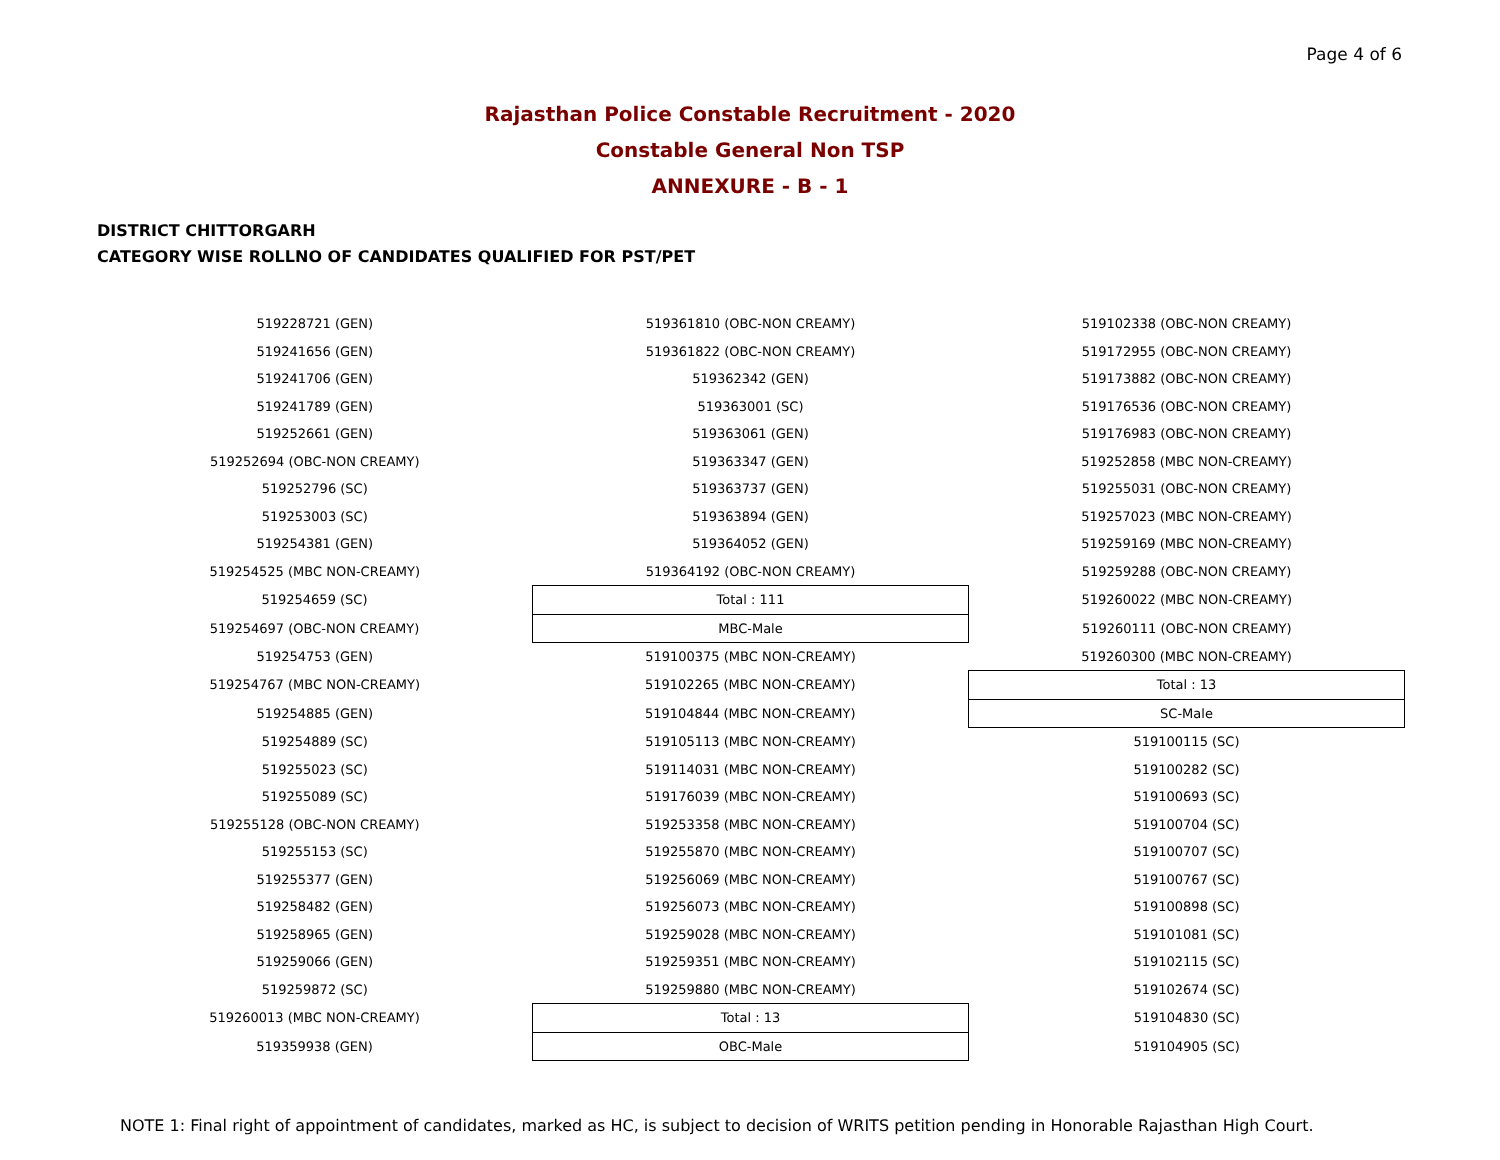Page 4 of 6
Rajasthan Police Constable Recruitment - 2020
Constable General Non TSP
ANNEXURE - B - 1
DISTRICT CHITTORGARH
CATEGORY WISE ROLLNO OF CANDIDATES QUALIFIED FOR PST/PET
| 519228721 (GEN) | 519361810 (OBC-NON CREAMY) | 519102338 (OBC-NON CREAMY) |
| 519241656 (GEN) | 519361822 (OBC-NON CREAMY) | 519172955 (OBC-NON CREAMY) |
| 519241706 (GEN) | 519362342 (GEN) | 519173882 (OBC-NON CREAMY) |
| 519241789 (GEN) | 519363001 (SC) | 519176536 (OBC-NON CREAMY) |
| 519252661 (GEN) | 519363061 (GEN) | 519176983 (OBC-NON CREAMY) |
| 519252694 (OBC-NON CREAMY) | 519363347 (GEN) | 519252858 (MBC NON-CREAMY) |
| 519252796 (SC) | 519363737 (GEN) | 519255031 (OBC-NON CREAMY) |
| 519253003 (SC) | 519363894 (GEN) | 519257023 (MBC NON-CREAMY) |
| 519254381 (GEN) | 519364052 (GEN) | 519259169 (MBC NON-CREAMY) |
| 519254525 (MBC NON-CREAMY) | 519364192 (OBC-NON CREAMY) | 519259288 (OBC-NON CREAMY) |
| 519254659 (SC) | Total : 111 | 519260022 (MBC NON-CREAMY) |
| 519254697 (OBC-NON CREAMY) | MBC-Male | 519260111 (OBC-NON CREAMY) |
| 519254753 (GEN) | 519100375 (MBC NON-CREAMY) | 519260300 (MBC NON-CREAMY) |
| 519254767 (MBC NON-CREAMY) | 519102265 (MBC NON-CREAMY) | Total : 13 |
| 519254885 (GEN) | 519104844 (MBC NON-CREAMY) | SC-Male |
| 519254889 (SC) | 519105113 (MBC NON-CREAMY) | 519100115 (SC) |
| 519255023 (SC) | 519114031 (MBC NON-CREAMY) | 519100282 (SC) |
| 519255089 (SC) | 519176039 (MBC NON-CREAMY) | 519100693 (SC) |
| 519255128 (OBC-NON CREAMY) | 519253358 (MBC NON-CREAMY) | 519100704 (SC) |
| 519255153 (SC) | 519255870 (MBC NON-CREAMY) | 519100707 (SC) |
| 519255377 (GEN) | 519256069 (MBC NON-CREAMY) | 519100767 (SC) |
| 519258482 (GEN) | 519256073 (MBC NON-CREAMY) | 519100898 (SC) |
| 519258965 (GEN) | 519259028 (MBC NON-CREAMY) | 519101081 (SC) |
| 519259066 (GEN) | 519259351 (MBC NON-CREAMY) | 519102115 (SC) |
| 519259872 (SC) | 519259880 (MBC NON-CREAMY) | 519102674 (SC) |
| 519260013 (MBC NON-CREAMY) | Total : 13 | 519104830 (SC) |
| 519359938 (GEN) | OBC-Male | 519104905 (SC) |
NOTE 1: Final right of appointment of candidates, marked as HC, is subject to decision of WRITS petition pending in Honorable Rajasthan High Court.